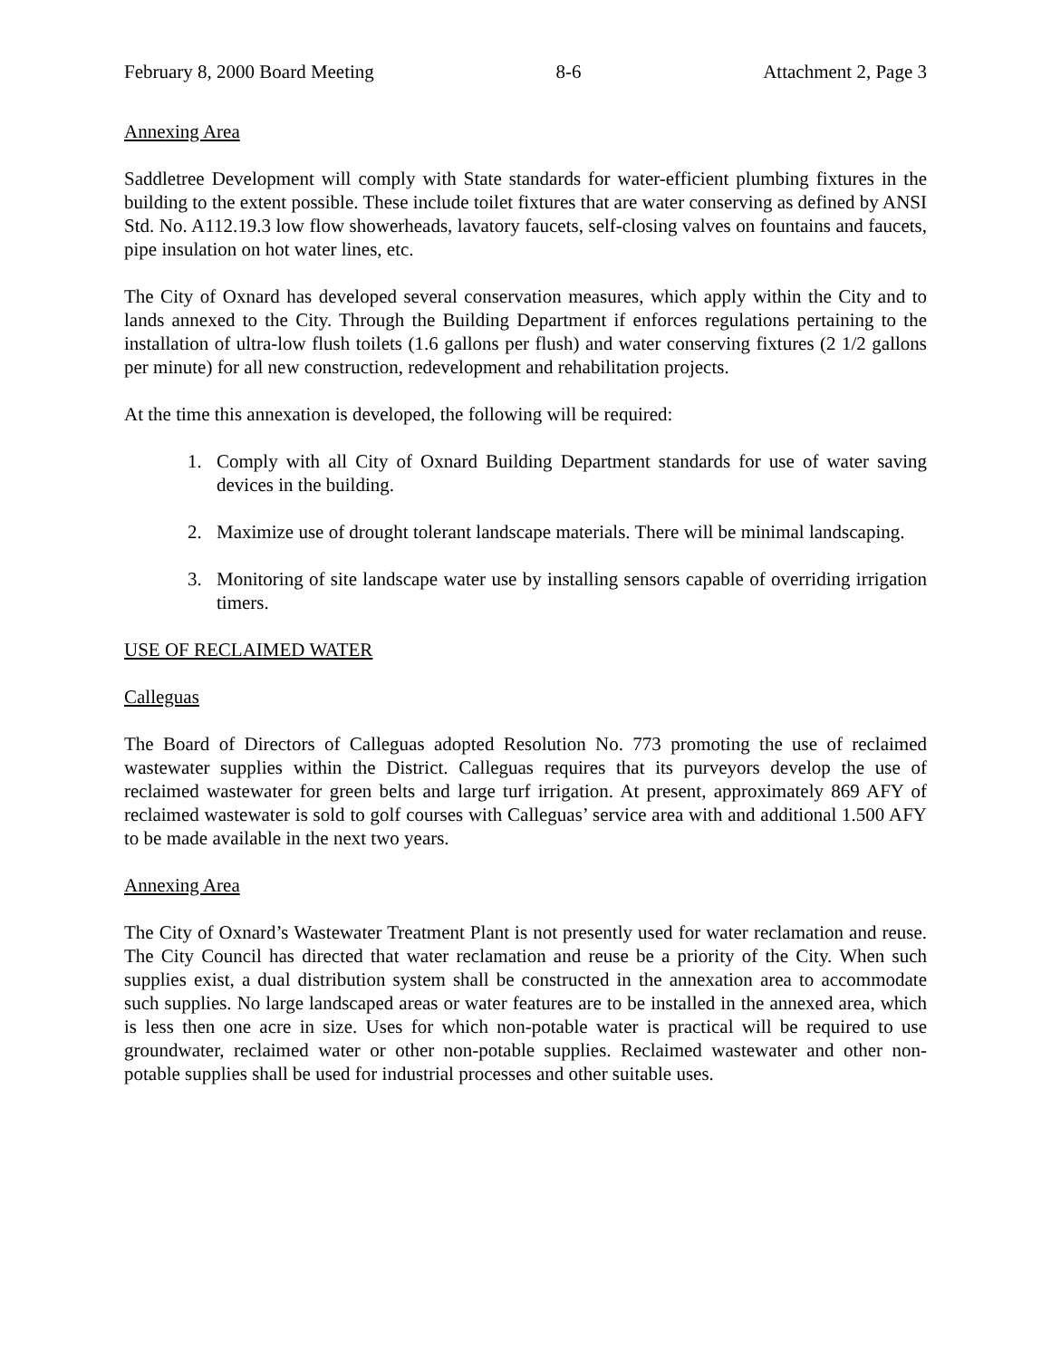February 8, 2000 Board Meeting 8-6 Attachment 2, Page 3
Annexing Area
Saddletree Development will comply with State standards for water-efficient plumbing fixtures in the building to the extent possible. These include toilet fixtures that are water conserving as defined by ANSI Std. No. A112.19.3 low flow showerheads, lavatory faucets, self-closing valves on fountains and faucets, pipe insulation on hot water lines, etc.
The City of Oxnard has developed several conservation measures, which apply within the City and to lands annexed to the City. Through the Building Department if enforces regulations pertaining to the installation of ultra-low flush toilets (1.6 gallons per flush) and water conserving fixtures (2 1/2 gallons per minute) for all new construction, redevelopment and rehabilitation projects.
At the time this annexation is developed, the following will be required:
1. Comply with all City of Oxnard Building Department standards for use of water saving devices in the building.
2. Maximize use of drought tolerant landscape materials. There will be minimal landscaping.
3. Monitoring of site landscape water use by installing sensors capable of overriding irrigation timers.
USE OF RECLAIMED WATER
Calleguas
The Board of Directors of Calleguas adopted Resolution No. 773 promoting the use of reclaimed wastewater supplies within the District. Calleguas requires that its purveyors develop the use of reclaimed wastewater for green belts and large turf irrigation. At present, approximately 869 AFY of reclaimed wastewater is sold to golf courses with Calleguas’ service area with and additional 1.500 AFY to be made available in the next two years.
Annexing Area
The City of Oxnard’s Wastewater Treatment Plant is not presently used for water reclamation and reuse. The City Council has directed that water reclamation and reuse be a priority of the City. When such supplies exist, a dual distribution system shall be constructed in the annexation area to accommodate such supplies. No large landscaped areas or water features are to be installed in the annexed area, which is less then one acre in size. Uses for which non-potable water is practical will be required to use groundwater, reclaimed water or other non-potable supplies. Reclaimed wastewater and other non-potable supplies shall be used for industrial processes and other suitable uses.